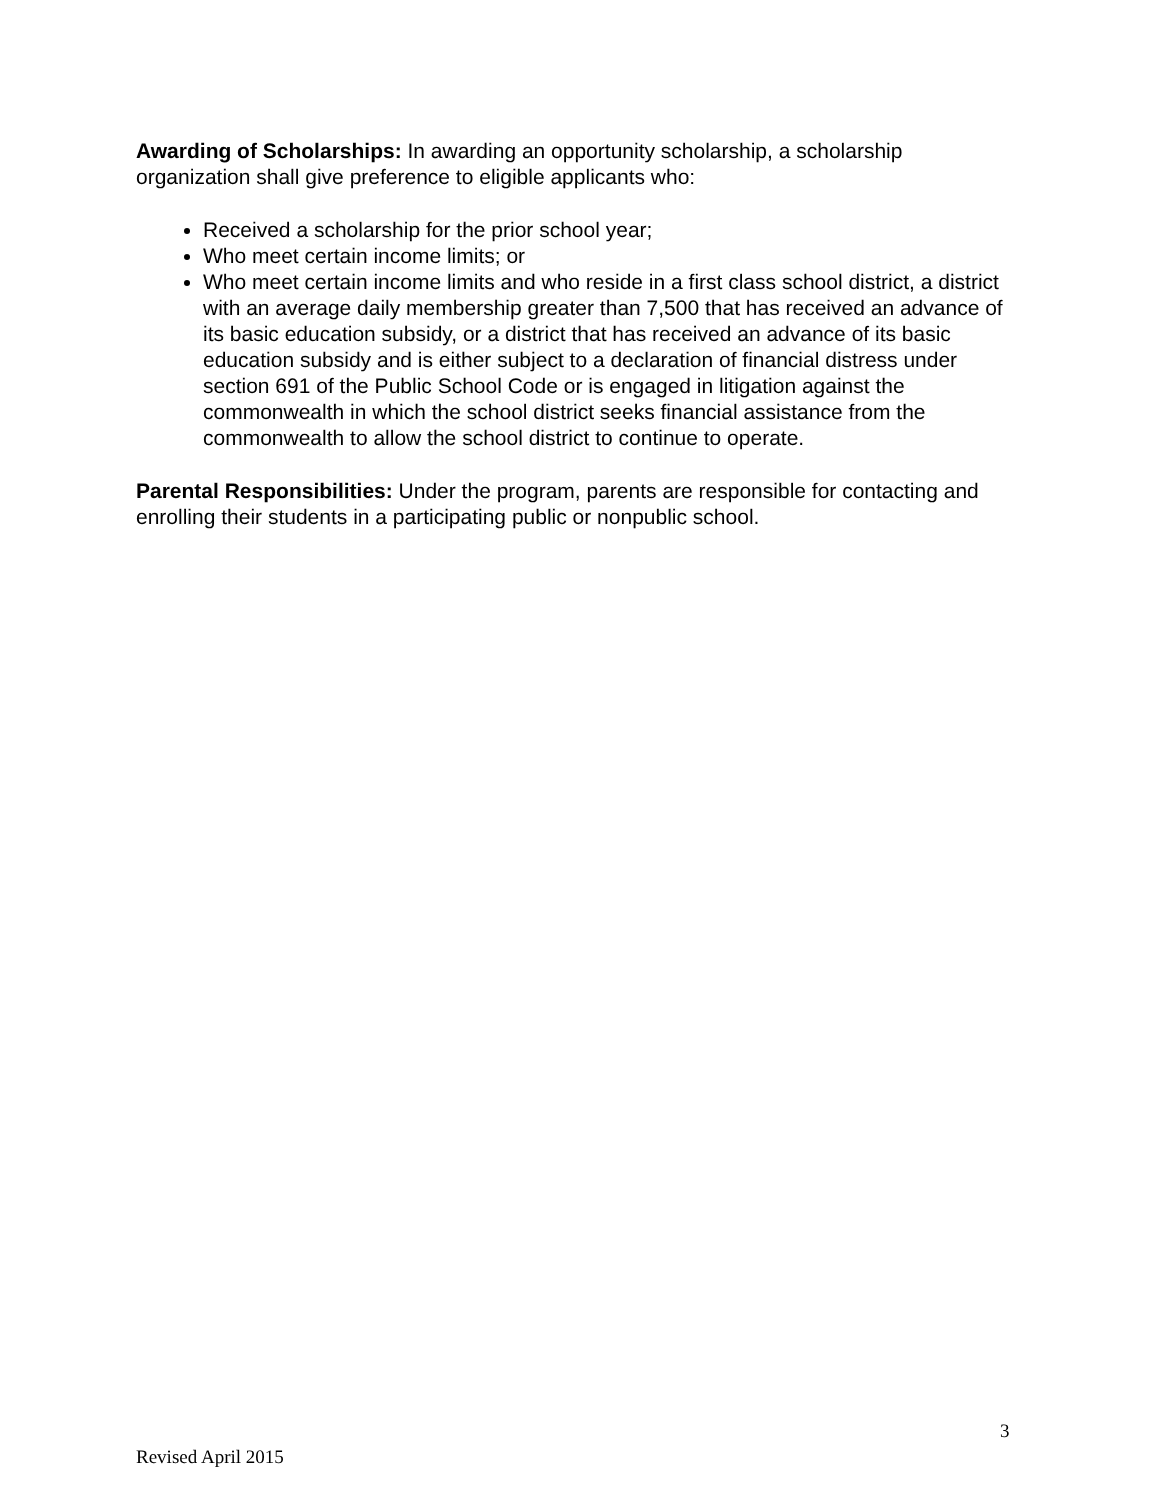Awarding of Scholarships: In awarding an opportunity scholarship, a scholarship organization shall give preference to eligible applicants who:
Received a scholarship for the prior school year;
Who meet certain income limits; or
Who meet certain income limits and who reside in a first class school district, a district with an average daily membership greater than 7,500 that has received an advance of its basic education subsidy, or a district that has received an advance of its basic education subsidy and is either subject to a declaration of financial distress under section 691 of the Public School Code or is engaged in litigation against the commonwealth in which the school district seeks financial assistance from the commonwealth to allow the school district to continue to operate.
Parental Responsibilities: Under the program, parents are responsible for contacting and enrolling their students in a participating public or nonpublic school.
3
Revised April 2015